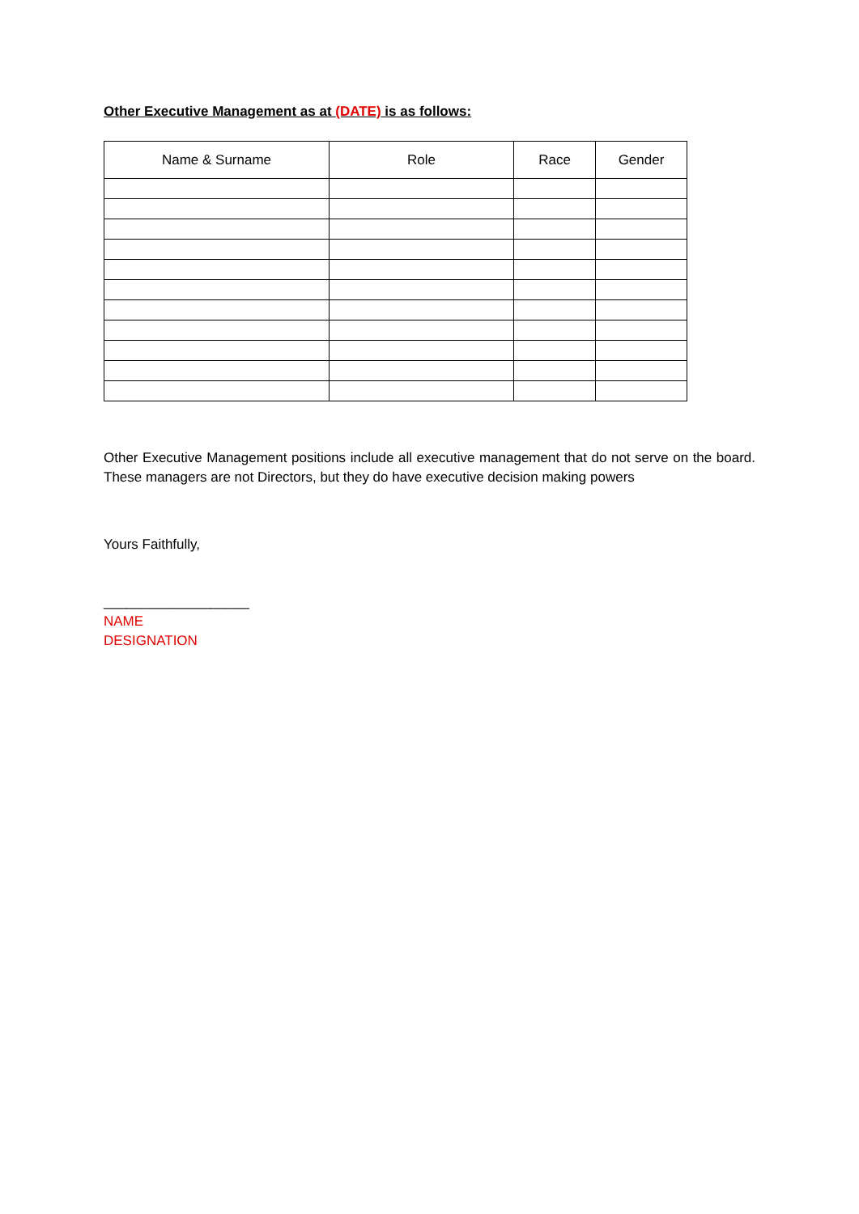Other Executive Management as at (DATE) is as follows:
| Name & Surname | Role | Race | Gender |
| --- | --- | --- | --- |
Other Executive Management positions include all executive management that do not serve on the board. These managers are not Directors, but they do have executive decision making powers
Yours Faithfully,
___________________
NAME
DESIGNATION